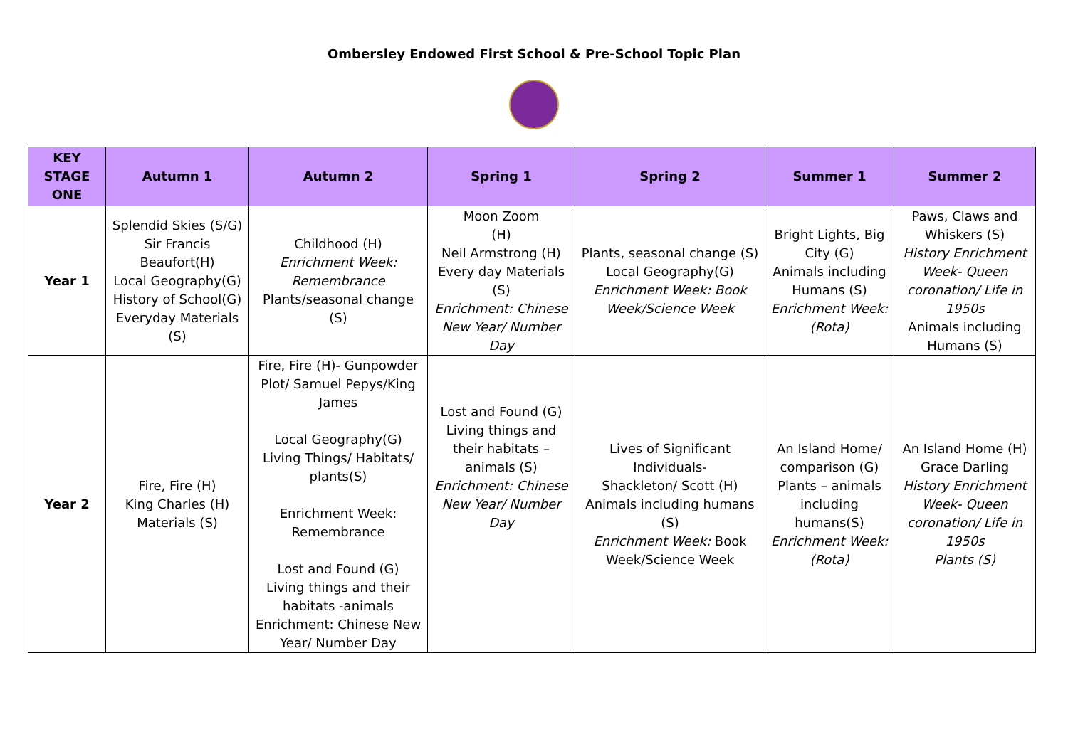Ombersley Endowed First School & Pre-School Topic Plan
| KEY STAGE ONE | Autumn 1 | Autumn 2 | Spring 1 | Spring 2 | Summer 1 | Summer 2 |
| --- | --- | --- | --- | --- | --- | --- |
| Year 1 | Splendid Skies (S/G) Sir Francis Beaufort(H) Local Geography(G) History of School(G) Everyday Materials (S) | Childhood (H) Enrichment Week: Remembrance Plants/seasonal change (S) | Moon Zoom (H) Neil Armstrong (H) Every day Materials (S) Enrichment: Chinese New Year/ Number Day | Plants, seasonal change (S) Local Geography(G) Enrichment Week: Book Week/Science Week | Bright Lights, Big City (G) Animals including Humans (S) Enrichment Week: (Rota) | Paws, Claws and Whiskers (S) History Enrichment Week- Queen coronation/ Life in 1950s Animals including Humans (S) |
| Year 2 | Fire, Fire (H) King Charles (H) Materials (S) | Fire, Fire (H)- Gunpowder Plot/ Samuel Pepys/King James Local Geography(G) Living Things/ Habitats/ plants(S) Enrichment Week: Remembrance Lost and Found (G) Living things and their habitats -animals Enrichment: Chinese New Year/ Number Day | Lost and Found (G) Living things and their habitats – animals (S) Enrichment: Chinese New Year/ Number Day | Lives of Significant Individuals- Shackleton/ Scott (H) Animals including humans (S) Enrichment Week: Book Week/Science Week | An Island Home/ comparison (G) Plants – animals including humans(S) Enrichment Week: (Rota) | An Island Home (H) Grace Darling History Enrichment Week- Queen coronation/ Life in 1950s Plants (S) |